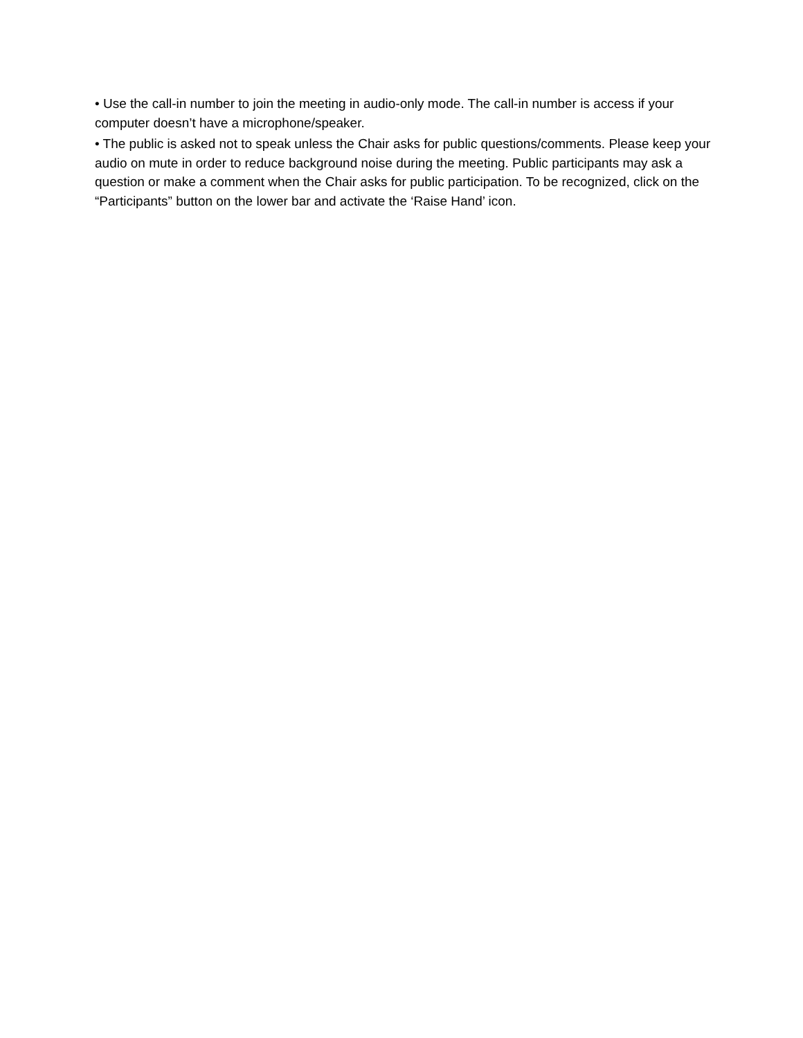• Use the call-in number to join the meeting in audio-only mode. The call-in number is access if your computer doesn’t have a microphone/speaker.
• The public is asked not to speak unless the Chair asks for public questions/comments. Please keep your audio on mute in order to reduce background noise during the meeting. Public participants may ask a question or make a comment when the Chair asks for public participation. To be recognized, click on the “Participants” button on the lower bar and activate the ‘Raise Hand’ icon.